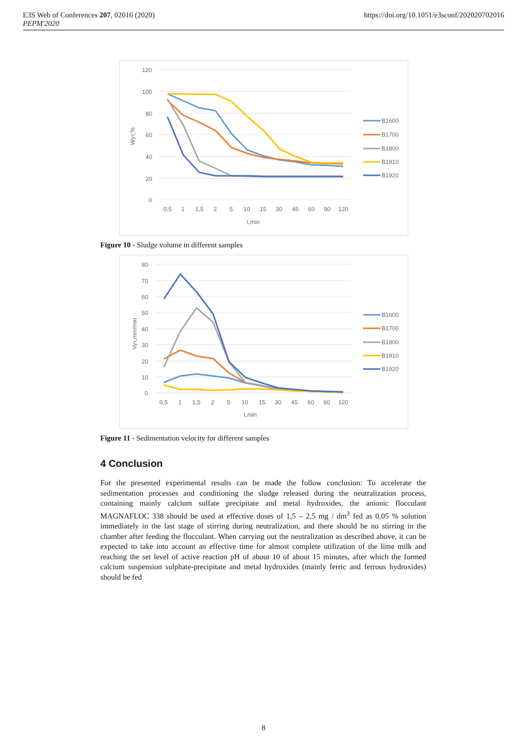E3S Web of Conferences 207, 02016 (2020)
PEPM'2020
https://doi.org/10.1051/e3sconf/202020702016
120
100
80
60
40
20
0
Wyт,%
0,5
1
1,5
2
5
10
15
30
45
60
90
120
t,min
B1600
B1700
B1800
B1910
B1920
Figure 10 - Sludge volume in different samples
80
70
60
50
40
30
20
10
0
Vyт,mm/min
0,5
1
1,5
2
5
10
15
30
45
60
90
120
t,min
B1600
B1700
B1800
B1910
B1920
Figure 11 - Sedimentation velocity for different samples
4 Conclusion
For the presented experimental results can be made the follow conclusion: To accelerate the sedimentation processes and conditioning the sludge released during the neutralization process, containing mainly calcium sulfate precipitate and metal hydroxides, the anionic flocculant MAGNAFLOC 338 should be used at effective doses of 1,5 – 2,5 mg / dm<sup>3</sup> fed as 0,05 % solution immediately in the last stage of stirring during neutralization, and there should be no stirring in the chamber after feeding the flocculant. When carrying out the neutralization as described above, it can be expected to take into account an effective time for almost complete utilization of the lime milk and reaching the set level of active reaction pH of about 10 of about 15 minutes, after which the formed calcium suspension sulphate-precipitate and metal hydroxides (mainly ferric and ferrous hydroxides) should be fed
8